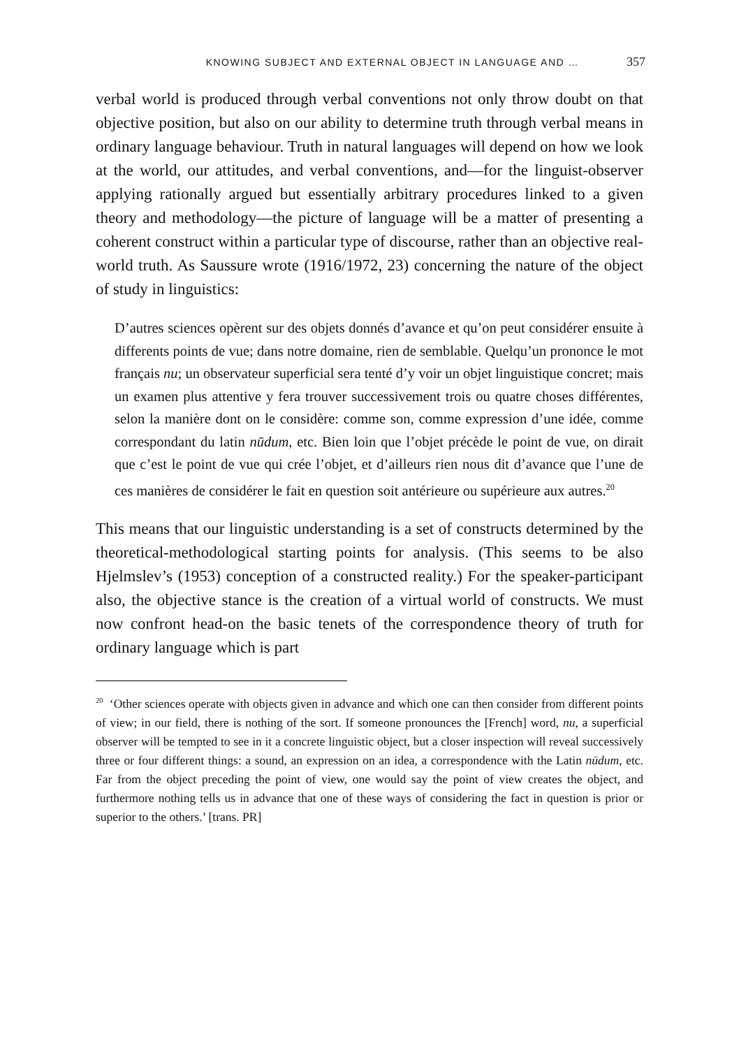KNOWING SUBJECT AND EXTERNAL OBJECT IN LANGUAGE AND … 357
verbal world is produced through verbal conventions not only throw doubt on that objective position, but also on our ability to determine truth through verbal means in ordinary language behaviour. Truth in natural languages will depend on how we look at the world, our attitudes, and verbal conventions, and—for the linguist-observer applying rationally argued but essentially arbitrary procedures linked to a given theory and methodology—the picture of language will be a matter of presenting a coherent construct within a particular type of discourse, rather than an objective real-world truth. As Saussure wrote (1916/1972, 23) concerning the nature of the object of study in linguistics:
D’autres sciences opèrent sur des objets donnés d’avance et qu’on peut considérer ensuite à differents points de vue; dans notre domaine, rien de semblable. Quelqu’un prononce le mot français nu; un observateur superficial sera tenté d’y voir un objet linguistique concret; mais un examen plus attentive y fera trouver successivement trois ou quatre choses différentes, selon la manière dont on le considère: comme son, comme expression d’une idée, comme correspondant du latin nūdum, etc. Bien loin que l’objet précède le point de vue, on dirait que c’est le point de vue qui crée l’objet, et d’ailleurs rien nous dit d’avance que l’une de ces manières de considérer le fait en question soit antérieure ou supérieure aux autres.<sup>20</sup>
This means that our linguistic understanding is a set of constructs determined by the theoretical-methodological starting points for analysis. (This seems to be also Hjelmslev’s (1953) conception of a constructed reality.) For the speaker-participant also, the objective stance is the creation of a virtual world of constructs. We must now confront head-on the basic tenets of the correspondence theory of truth for ordinary language which is part
<sup>20</sup> ‘Other sciences operate with objects given in advance and which one can then consider from different points of view; in our field, there is nothing of the sort. If someone pronounces the [French] word, nu, a superficial observer will be tempted to see in it a concrete linguistic object, but a closer inspection will reveal successively three or four different things: a sound, an expression on an idea, a correspondence with the Latin nūdum, etc. Far from the object preceding the point of view, one would say the point of view creates the object, and furthermore nothing tells us in advance that one of these ways of considering the fact in question is prior or superior to the others.’ [trans. PR]